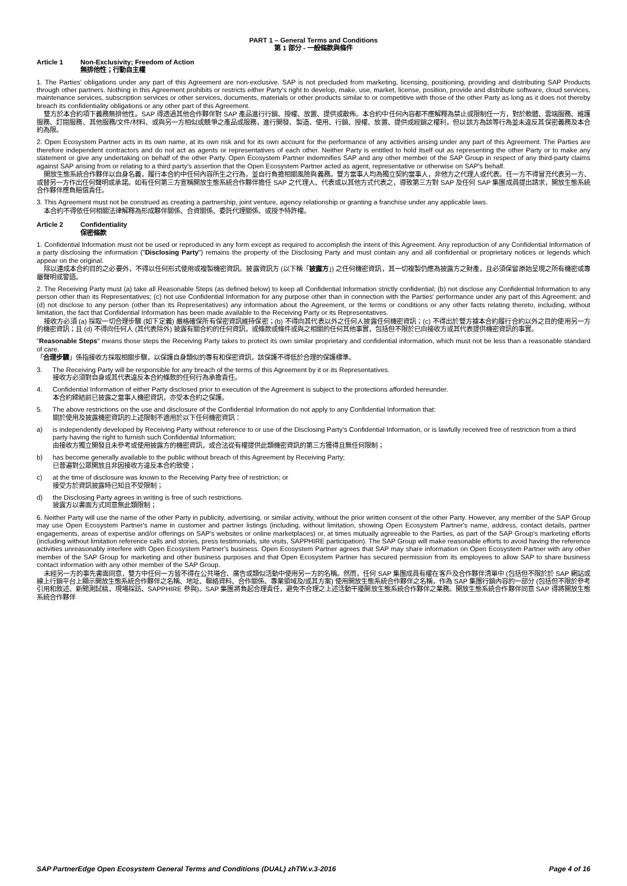PART 1 – General Terms and Conditions
第 1 部分 - 一般條款與條件
Article 1 Non-Exclusivity; Freedom of Action
無排他性；行動自主權
1. The Parties' obligations under any part of this Agreement are non-exclusive. SAP is not precluded from marketing, licensing, positioning, providing and distributing SAP Products through other partners. Nothing in this Agreement prohibits or restricts either Party's right to develop, make, use, market, license, position, provide and distribute software, cloud services, maintenance services, subscription services or other services, documents, materials or other products similar to or competitive with those of the other Party as long as it does not thereby breach its confidentiality obligations or any other part of this Agreement.
雙方於本合約項下義務無排他性。SAP 得透過其他合作夥伴對 SAP 產品進行行銷、授權、放置、提供或散佈。本合約中任何內容都不應解釋為禁止或限制任一方，對於軟體、雲端服務、維護服務、訂閱服務、其他服務/文件/材料、或與另一方相似或競爭之產品或服務，進行開發、製造、使用、行銷、授權、放置、提供或經銷之權利，但以該方為該等行為並未違反其保密義務及本合約為限。
2. Open Ecosystem Partner acts in its own name, at its own risk and for its own account for the performance of any activities arising under any part of this Agreement. The Parties are therefore independent contractors and do not act as agents or representatives of each other. Neither Party is entitled to hold itself out as representing the other Party or to make any statement or give any undertaking on behalf of the other Party. Open Ecosystem Partner indemnifies SAP and any other member of the SAP Group in respect of any third-party claims against SAP arising from or relating to a third party's assertion that the Open Ecosystem Partner acted as agent, representative or otherwise on SAP's behalf.
開放生態系統合作夥伴以自身名義，履行本合約中任何內容所生之行為，並自行負擔相關風險與義務。雙方當事人均為獨立契約當事人，非他方之代理人或代表。任一方不得冒充代表另一方、或替另一方作出任何聲明或承諾。如有任何第三方宣稱開放生態系統合作夥伴擔任 SAP 之代理人、代表或以其他方式代表之，導致第三方對 SAP 及任何 SAP 集團成員提出請求，開放生態系統合作夥伴應負賠償責任。
3. This Agreement must not be construed as creating a partnership, joint venture, agency relationship or granting a franchise under any applicable laws.
本合約不得依任何相關法律解釋為形成夥伴關係、合資關係、委託代理關係、或授予特許權。
Article 2 Confidentiality
保密條款
1. Confidential Information must not be used or reproduced in any form except as required to accomplish the intent of this Agreement. Any reproduction of any Confidential Information of a party disclosing the information ("Disclosing Party") remains the property of the Disclosing Party and must contain any and all confidential or proprietary notices or legends which appear on the original.
除以達成本合約目的之必要外，不得以任何形式使用或複製機密資訊。披露資訊方 (以下稱「披露方」) 之任何機密資訊，其一切複製仍應為披露方之財產，且必須保留原始呈現之所有機密或專屬聲明或警語。
2. The Receiving Party must (a) take all Reasonable Steps (as defined below) to keep all Confidential Information strictly confidential; (b) not disclose any Confidential Information to any person other than its Representatives; (c) not use Confidential Information for any purpose other than in connection with the Parties' performance under any part of this Agreement; and (d) not disclose to any person (other than its Representatives) any information about the Agreement, or the terms or conditions or any other facts relating thereto, including, without limitation, the fact that Confidential Information has been made available to the Receiving Party or its Representatives.
接收方必須 (a) 採取一切合理步驟 (如下定義) 嚴格確保所有保密資訊維持保密；(b) 不得向其代表以外之任何人披露任何機密資訊；(c) 不得出於雙方據本合約履行合約以外之目的使用另一方的機密資訊；且 (d) 不得向任何人 (其代表除外) 披露有關合約的任何資訊，或條款或條件或與之相關的任何其他事實，包括但不限於已向接收方或其代表提供機密資訊的事實。
"Reasonable Steps" means those steps the Receiving Party takes to protect its own similar proprietary and confidential information, which must not be less than a reasonable standard of care.
「合理步驟」係指接收方採取相關步驟，以保護自身類似的專有和保密資訊，該保護不得低於合理的保護標準。
3. The Receiving Party will be responsible for any breach of the terms of this Agreement by it or its Representatives.
接收方必須對自身或其代表違反本合約條款的任何行為承擔責任。
4. Confidential Information of either Party disclosed prior to execution of the Agreement is subject to the protections afforded hereunder.
本合約締結前已披露之當事人機密資訊，亦受本合約之保護。
5. The above restrictions on the use and disclosure of the Confidential Information do not apply to any Confidential Information that:
關於使用及披露機密資訊的上述限制不適用於以下任何機密資訊：
a) is independently developed by Receiving Party without reference to or use of the Disclosing Party's Confidential Information, or is lawfully received free of restriction from a third party having the right to furnish such Confidential Information;
由接收方獨立開發且未參考或使用披露方的機密資訊，或合法從有權提供此類機密資訊的第三方獲得且無任何限制；
b) has become generally available to the public without breach of this Agreement by Receiving Party;
已普遍對公眾開放且非因接收方違反本合約致使；
c) at the time of disclosure was known to the Receiving Party free of restriction; or
接受方於資訊披露時已知且不受限制；
d) the Disclosing Party agrees in writing is free of such restrictions.
披露方以書面方式同意無此類限制；
6. Neither Party will use the name of the other Party in publicity, advertising, or similar activity, without the prior written consent of the other Party. However, any member of the SAP Group may use Open Ecosystem Partner's name in customer and partner listings (including, without limitation, showing Open Ecosystem Partner's name, address, contact details, partner engagements, areas of expertise and/or offerings on SAP's websites or online marketplaces) or, at times mutually agreeable to the Parties, as part of the SAP Group's marketing efforts (including without limitation reference calls and stories, press testimonials, site visits, SAPPHIRE participation). The SAP Group will make reasonable efforts to avoid having the reference activities unreasonably interfere with Open Ecosystem Partner's business. Open Ecosystem Partner agrees that SAP may share information on Open Ecosystem Partner with any other member of the SAP Group for marketing and other business purposes and that Open Ecosystem Partner has secured permission from its employees to allow SAP to share business contact information with any other member of the SAP Group.
未經另一方的事先書面同意，雙方中任何一方皆不得在公共場合、廣告或類似活動中使用另一方的名稱。然而，任何 SAP 集團成員有權在客戶及合作夥伴清單中 (包括但不限於於 SAP 網站或線上行銷平台上顯示開放生態系統合作夥伴之名稱、地址、聯絡資料、合作關係、專業領域及/或其方案) 使用開放生態系統合作夥伴之名稱，作為 SAP 集團行銷內容的一部分 (包括但不限於參考引用和敘述、新聞測試稿、現場採訪、SAPPHIRE 參與)。SAP 集團將負起合理責任，避免不合理之上述活動干擾開放生態系統合作夥伴之業務。開放生態系統合作夥伴同意 SAP 得將開放生態系統合作夥伴
SAP PartnerEdge Open Ecosystem General Terms and Conditions (DUAL) zhTW.v.3-2016 Page 4 of 16